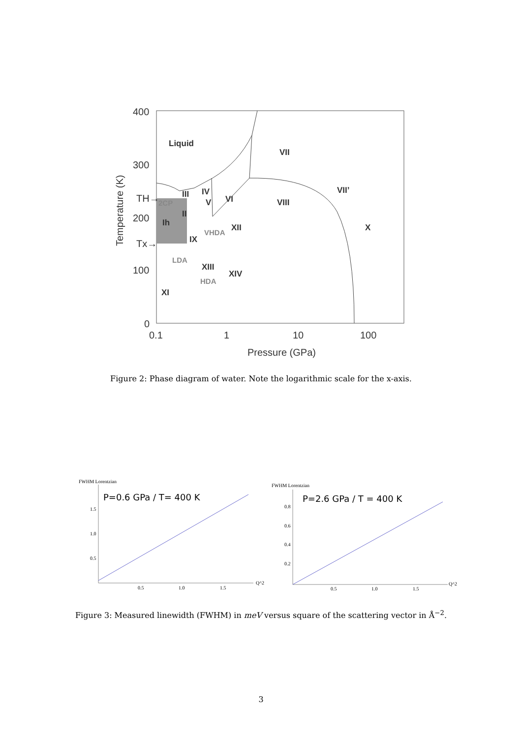400
300
200
100
0
0.1
1
10
100
Pressure (GPa)
TH→
Tx→
Temperature (K)
Liquid
VII
VIII
VII’
X
III
IV
V
VI
II
Ih
XII
IX
XIII
XIV
XI
2CP
VHDA
LDA
HDA
Figure 2: Phase diagram of water. Note the logarithmic scale for the x-axis.
FWHM Lorentzian
P=0.6 GPa / T= 400 K
1.5
1.0
0.5
0.5
1.0
1.5
Q^2
FWHM Lorentzian
P=2.6 GPa / T = 400 K
0.8
0.6
0.4
0.2
0.5
1.0
1.5
Q^2
Figure 3: Measured linewidth (FWHM) in meV versus square of the scattering vector in Å<sup>−2</sup>.
3